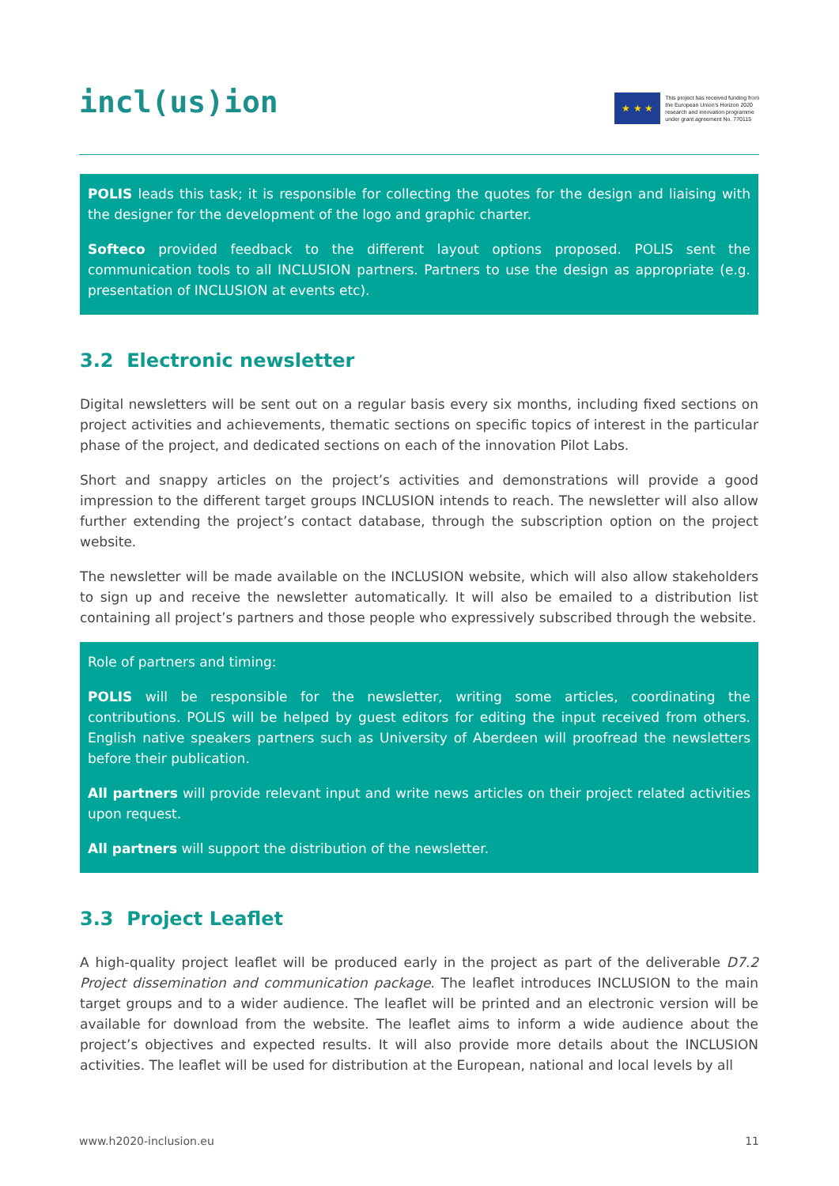incl(us)ion
★ ★ ★
This project has received funding from
the European Union's Horizon 2020
research and innovation programme
under grant agreement No. 770115
POLIS leads this task; it is responsible for collecting the quotes for the design and liaising with the designer for the development of the logo and graphic charter.
Softeco provided feedback to the different layout options proposed. POLIS sent the communication tools to all INCLUSION partners. Partners to use the design as appropriate (e.g. presentation of INCLUSION at events etc).
3.2 Electronic newsletter
Digital newsletters will be sent out on a regular basis every six months, including fixed sections on project activities and achievements, thematic sections on specific topics of interest in the particular phase of the project, and dedicated sections on each of the innovation Pilot Labs.
Short and snappy articles on the project’s activities and demonstrations will provide a good impression to the different target groups INCLUSION intends to reach. The newsletter will also allow further extending the project’s contact database, through the subscription option on the project website.
The newsletter will be made available on the INCLUSION website, which will also allow stakeholders to sign up and receive the newsletter automatically. It will also be emailed to a distribution list containing all project’s partners and those people who expressively subscribed through the website.
Role of partners and timing:
POLIS will be responsible for the newsletter, writing some articles, coordinating the contributions. POLIS will be helped by guest editors for editing the input received from others. English native speakers partners such as University of Aberdeen will proofread the newsletters before their publication.
All partners will provide relevant input and write news articles on their project related activities upon request.
All partners will support the distribution of the newsletter.
3.3 Project Leaflet
A high-quality project leaflet will be produced early in the project as part of the deliverable D7.2 Project dissemination and communication package. The leaflet introduces INCLUSION to the main target groups and to a wider audience. The leaflet will be printed and an electronic version will be available for download from the website. The leaflet aims to inform a wide audience about the project’s objectives and expected results. It will also provide more details about the INCLUSION activities. The leaflet will be used for distribution at the European, national and local levels by all
www.h2020-inclusion.eu 11